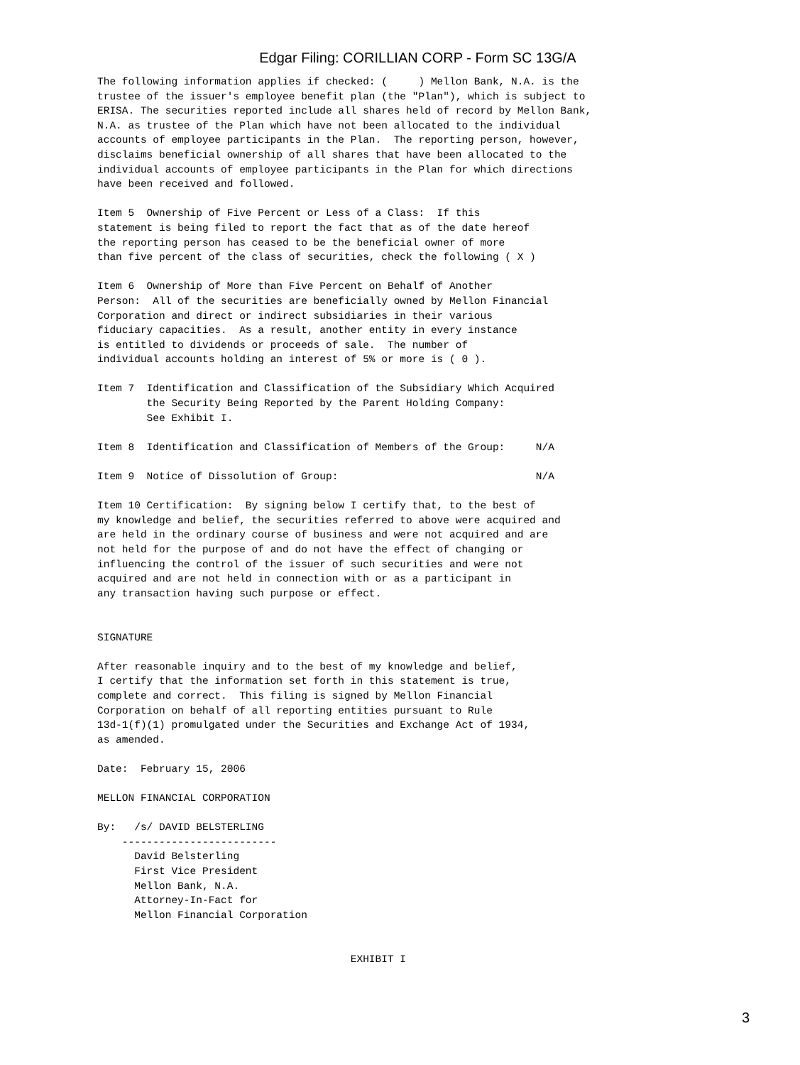Edgar Filing: CORILLIAN CORP - Form SC 13G/A
The following information applies if checked: (     ) Mellon Bank, N.A. is the
trustee of the issuer's employee benefit plan (the "Plan"), which is subject to
ERISA. The securities reported include all shares held of record by Mellon Bank,
N.A. as trustee of the Plan which have not been allocated to the individual
accounts of employee participants in the Plan.  The reporting person, however,
disclaims beneficial ownership of all shares that have been allocated to the
individual accounts of employee participants in the Plan for which directions
have been received and followed.

Item 5  Ownership of Five Percent or Less of a Class:  If this
statement is being filed to report the fact that as of the date hereof
the reporting person has ceased to be the beneficial owner of more
than five percent of the class of securities, check the following ( X )

Item 6  Ownership of More than Five Percent on Behalf of Another
Person:  All of the securities are beneficially owned by Mellon Financial
Corporation and direct or indirect subsidiaries in their various
fiduciary capacities.  As a result, another entity in every instance
is entitled to dividends or proceeds of sale.  The number of
individual accounts holding an interest of 5% or more is ( 0 ).

Item 7  Identification and Classification of the Subsidiary Which Acquired
        the Security Being Reported by the Parent Holding Company:
        See Exhibit I.

Item 8  Identification and Classification of Members of the Group:     N/A

Item 9  Notice of Dissolution of Group:                                N/A

Item 10 Certification:  By signing below I certify that, to the best of
my knowledge and belief, the securities referred to above were acquired and
are held in the ordinary course of business and were not acquired and are
not held for the purpose of and do not have the effect of changing or
influencing the control of the issuer of such securities and were not
acquired and are not held in connection with or as a participant in
any transaction having such purpose or effect.


SIGNATURE

After reasonable inquiry and to the best of my knowledge and belief,
I certify that the information set forth in this statement is true,
complete and correct.  This filing is signed by Mellon Financial
Corporation on behalf of all reporting entities pursuant to Rule
13d-1(f)(1) promulgated under the Securities and Exchange Act of 1934,
as amended.

Date:  February 15, 2006

MELLON FINANCIAL CORPORATION

By:   /s/ DAVID BELSTERLING
    -------------------------
      David Belsterling
      First Vice President
      Mellon Bank, N.A.
      Attorney-In-Fact for
      Mellon Financial Corporation


                                         EXHIBIT I
3